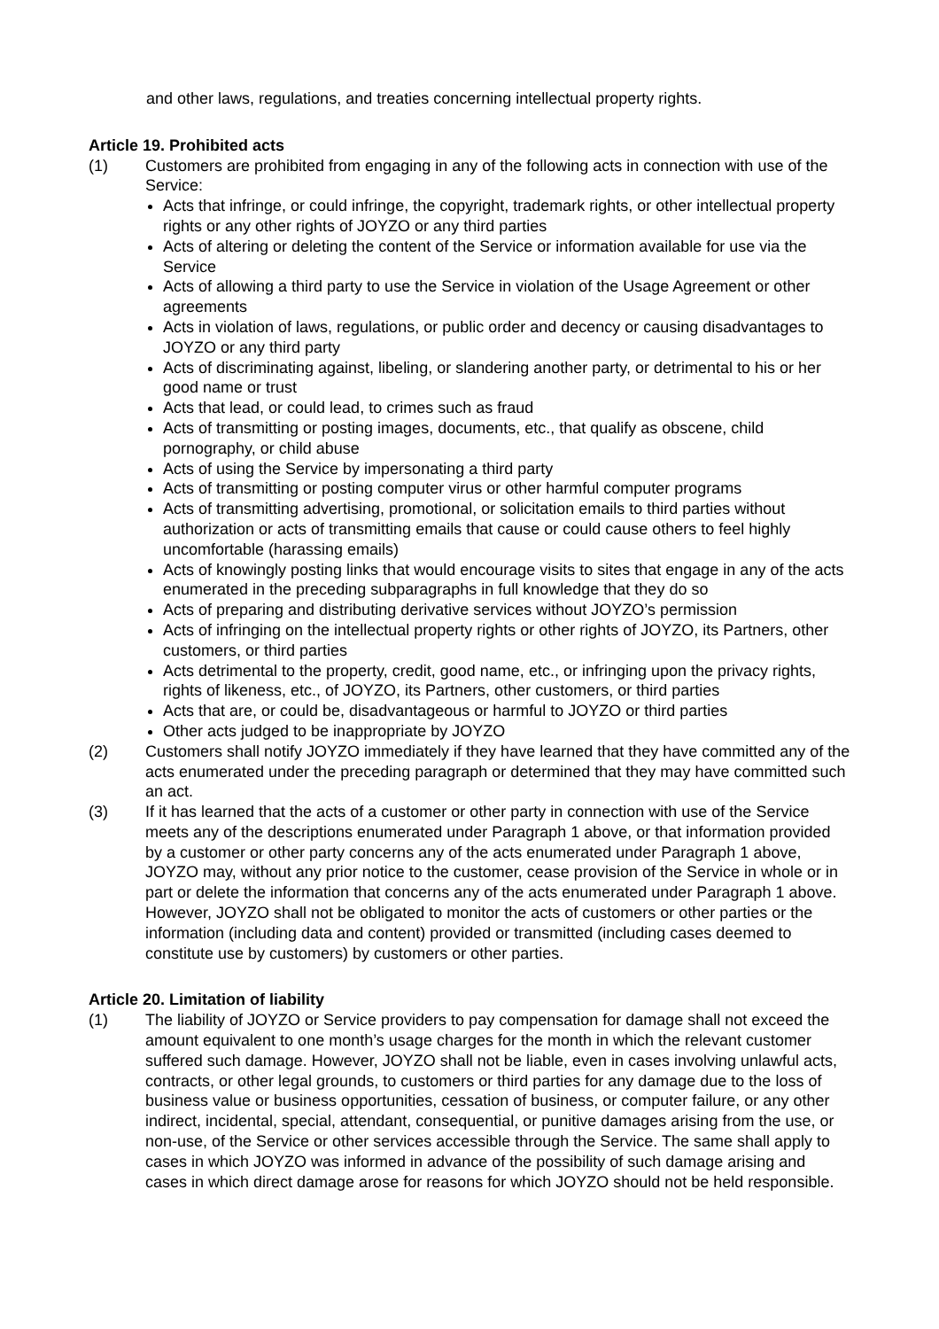and other laws, regulations, and treaties concerning intellectual property rights.
Article 19. Prohibited acts
(1) Customers are prohibited from engaging in any of the following acts in connection with use of the Service:
Acts that infringe, or could infringe, the copyright, trademark rights, or other intellectual property rights or any other rights of JOYZO or any third parties
Acts of altering or deleting the content of the Service or information available for use via the Service
Acts of allowing a third party to use the Service in violation of the Usage Agreement or other agreements
Acts in violation of laws, regulations, or public order and decency or causing disadvantages to JOYZO or any third party
Acts of discriminating against, libeling, or slandering another party, or detrimental to his or her good name or trust
Acts that lead, or could lead, to crimes such as fraud
Acts of transmitting or posting images, documents, etc., that qualify as obscene, child pornography, or child abuse
Acts of using the Service by impersonating a third party
Acts of transmitting or posting computer virus or other harmful computer programs
Acts of transmitting advertising, promotional, or solicitation emails to third parties without authorization or acts of transmitting emails that cause or could cause others to feel highly uncomfortable (harassing emails)
Acts of knowingly posting links that would encourage visits to sites that engage in any of the acts enumerated in the preceding subparagraphs in full knowledge that they do so
Acts of preparing and distributing derivative services without JOYZO’s permission
Acts of infringing on the intellectual property rights or other rights of JOYZO, its Partners, other customers, or third parties
Acts detrimental to the property, credit, good name, etc., or infringing upon the privacy rights, rights of likeness, etc., of JOYZO, its Partners, other customers, or third parties
Acts that are, or could be, disadvantageous or harmful to JOYZO or third parties
Other acts judged to be inappropriate by JOYZO
(2) Customers shall notify JOYZO immediately if they have learned that they have committed any of the acts enumerated under the preceding paragraph or determined that they may have committed such an act.
(3) If it has learned that the acts of a customer or other party in connection with use of the Service meets any of the descriptions enumerated under Paragraph 1 above, or that information provided by a customer or other party concerns any of the acts enumerated under Paragraph 1 above, JOYZO may, without any prior notice to the customer, cease provision of the Service in whole or in part or delete the information that concerns any of the acts enumerated under Paragraph 1 above. However, JOYZO shall not be obligated to monitor the acts of customers or other parties or the information (including data and content) provided or transmitted (including cases deemed to constitute use by customers) by customers or other parties.
Article 20. Limitation of liability
(1) The liability of JOYZO or Service providers to pay compensation for damage shall not exceed the amount equivalent to one month’s usage charges for the month in which the relevant customer suffered such damage. However, JOYZO shall not be liable, even in cases involving unlawful acts, contracts, or other legal grounds, to customers or third parties for any damage due to the loss of business value or business opportunities, cessation of business, or computer failure, or any other indirect, incidental, special, attendant, consequential, or punitive damages arising from the use, or non-use, of the Service or other services accessible through the Service. The same shall apply to cases in which JOYZO was informed in advance of the possibility of such damage arising and cases in which direct damage arose for reasons for which JOYZO should not be held responsible.